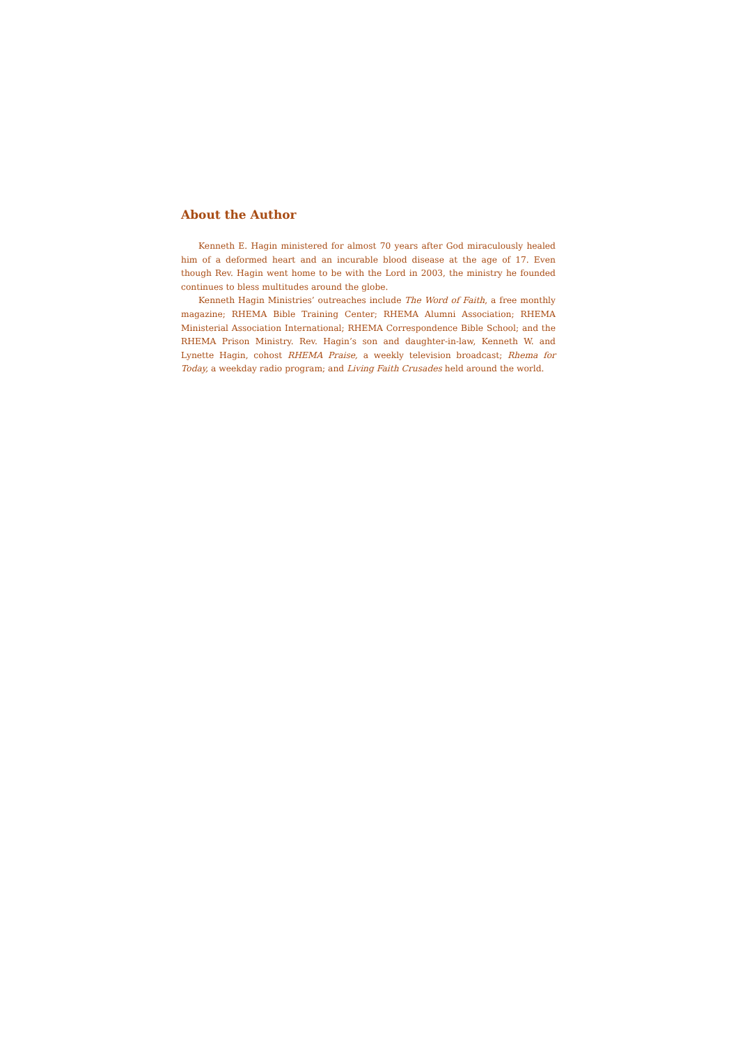About the Author
Kenneth E. Hagin ministered for almost 70 years after God miraculously healed him of a deformed heart and an incurable blood disease at the age of 17. Even though Rev. Hagin went home to be with the Lord in 2003, the ministry he founded continues to bless multitudes around the globe.
Kenneth Hagin Ministries’ outreaches include The Word of Faith, a free monthly magazine; RHEMA Bible Training Center; RHEMA Alumni Association; RHEMA Ministerial Association International; RHEMA Correspondence Bible School; and the RHEMA Prison Ministry. Rev. Hagin’s son and daughter-in-law, Kenneth W. and Lynette Hagin, cohost RHEMA Praise, a weekly television broadcast; Rhema for Today, a weekday radio program; and Living Faith Crusades held around the world.